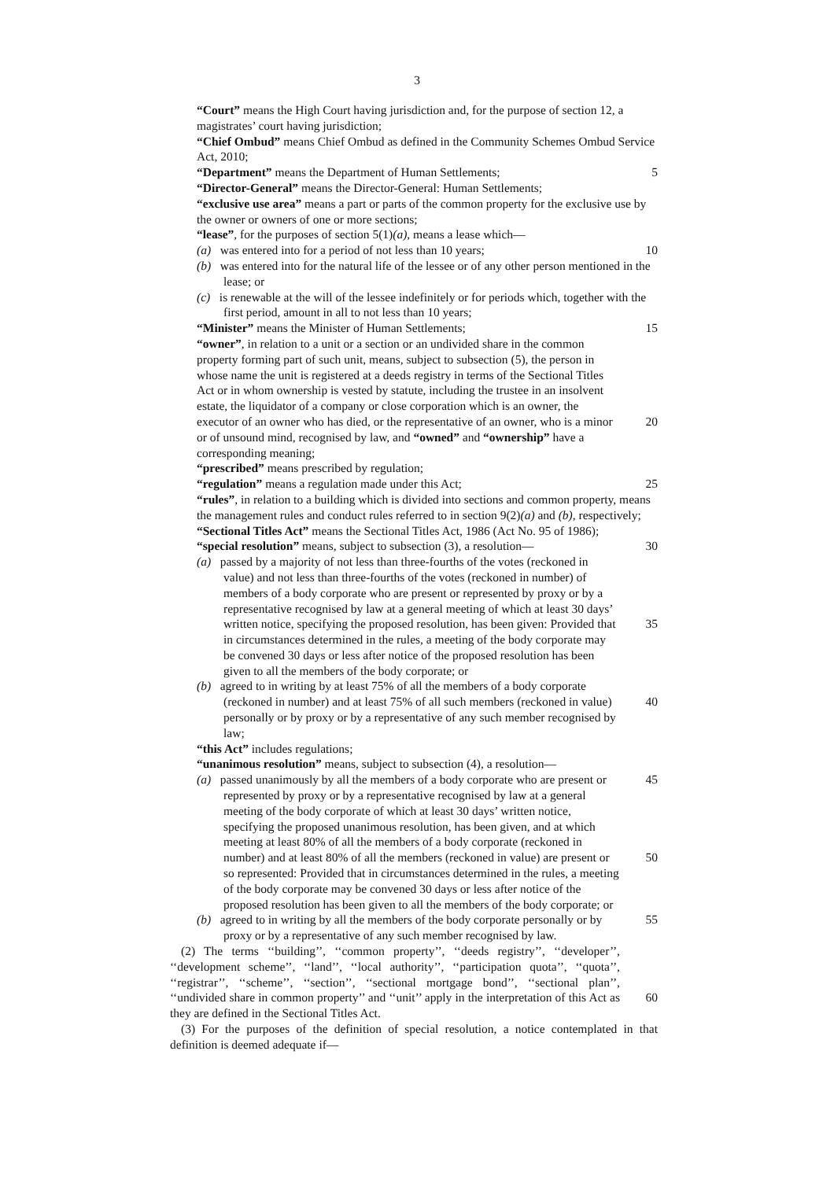3
“Court” means the High Court having jurisdiction and, for the purpose of section 12, a magistrates’ court having jurisdiction;
“Chief Ombud” means Chief Ombud as defined in the Community Schemes Ombud Service Act, 2010;
“Department” means the Department of Human Settlements; 5
“Director-General” means the Director-General: Human Settlements;
“exclusive use area” means a part or parts of the common property for the exclusive use by the owner or owners of one or more sections;
“lease”, for the purposes of section 5(1)(a), means a lease which—
(a) was entered into for a period of not less than 10 years;
10
(b) was entered into for the natural life of the lessee or of any other person mentioned in the lease; or
(c) is renewable at the will of the lessee indefinitely or for periods which, together with the first period, amount in all to not less than 10 years;
“Minister” means the Minister of Human Settlements; 15
“owner”, in relation to a unit or a section or an undivided share in the common property forming part of such unit, means, subject to subsection (5), the person in whose name the unit is registered at a deeds registry in terms of the Sectional Titles Act or in whom ownership is vested by statute, including the trustee in an insolvent estate, the liquidator of a company or close corporation which is an owner, the executor of an owner who has died, or the representative of an owner, who is a minor or of unsound mind, recognised by law, and “owned” and “ownership” have a corresponding meaning;
20
“prescribed” means prescribed by regulation;
“regulation” means a regulation made under this Act; 25
“rules”, in relation to a building which is divided into sections and common property, means the management rules and conduct rules referred to in section 9(2)(a) and (b), respectively;
“Sectional Titles Act” means the Sectional Titles Act, 1986 (Act No. 95 of 1986);
“special resolution” means, subject to subsection (3), a resolution—
30
(a) passed by a majority of not less than three-fourths of the votes (reckoned in value) and not less than three-fourths of the votes (reckoned in number) of members of a body corporate who are present or represented by proxy or by a representative recognised by law at a general meeting of which at least 30 days’ written notice, specifying the proposed resolution, has been given: Provided that in circumstances determined in the rules, a meeting of the body corporate may be convened 30 days or less after notice of the proposed resolution has been given to all the members of the body corporate; or
35
(b) agreed to in writing by at least 75% of all the members of a body corporate (reckoned in number) and at least 75% of all such members (reckoned in value) personally or by proxy or by a representative of any such member recognised by law;
40
“this Act” includes regulations;
“unanimous resolution” means, subject to subsection (4), a resolution—
(a) passed unanimously by all the members of a body corporate who are present or represented by proxy or by a representative recognised by law at a general meeting of the body corporate of which at least 30 days’ written notice, specifying the proposed unanimous resolution, has been given, and at which meeting at least 80% of all the members of a body corporate (reckoned in number) and at least 80% of all the members (reckoned in value) are present or so represented: Provided that in circumstances determined in the rules, a meeting of the body corporate may be convened 30 days or less after notice of the proposed resolution has been given to all the members of the body corporate; or
45
50
(b) agreed to in writing by all the members of the body corporate personally or by proxy or by a representative of any such member recognised by law.
55
(2) The terms ‘‘building’’, ‘‘common property’’, ‘‘deeds registry’’, ‘‘developer’’, ‘‘development scheme’’, ‘‘land’’, ‘‘local authority’’, ‘‘participation quota’’, ‘‘quota’’, ‘‘registrar’’, ‘‘scheme’’, ‘‘section’’, ‘‘sectional mortgage bond’’, ‘‘sectional plan’’, ‘‘undivided share in common property’’ and ‘‘unit’’ apply in the interpretation of this Act as they are defined in the Sectional Titles Act.
60
(3) For the purposes of the definition of special resolution, a notice contemplated in that definition is deemed adequate if—